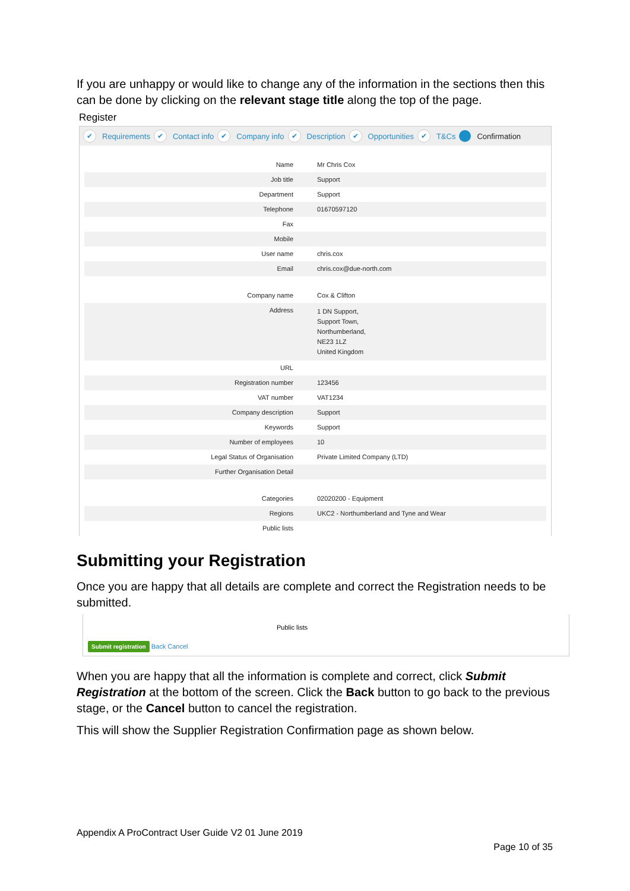If you are unhappy or would like to change any of the information in the sections then this can be done by clicking on the relevant stage title along the top of the page.
Register
✔ Requirements ✔ Contact info ✔ Company info ✔ Description ✔ Opportunities ✔ T&Cs 7 Confirmation
| Name | Mr Chris Cox |
| Job title | Support |
| Department | Support |
| Telephone | 01670597120 |
| Fax | |
| Mobile | |
| User name | chris.cox |
| Email | chris.cox@due-north.com |
| Company name | Cox & Clifton |
| Address | 1 DN Support, Support Town, Northumberland, NE23 1LZ United Kingdom |
| URL | |
| Registration number | 123456 |
| VAT number | VAT1234 |
| Company description | Support |
| Keywords | Support |
| Number of employees | 10 |
| Legal Status of Organisation | Private Limited Company (LTD) |
| Further Organisation Detail | |
| Categories | 02020200 - Equipment |
| Regions | UKC2 - Northumberland and Tyne and Wear |
| Public lists | |
Submitting your Registration
Once you are happy that all details are complete and correct the Registration needs to be submitted.
Public lists
Submit registration Back Cancel
When you are happy that all the information is complete and correct, click Submit Registration at the bottom of the screen. Click the Back button to go back to the previous stage, or the Cancel button to cancel the registration.
This will show the Supplier Registration Confirmation page as shown below.
Appendix A ProContract User Guide V2 01 June 2019
Page 10 of 35